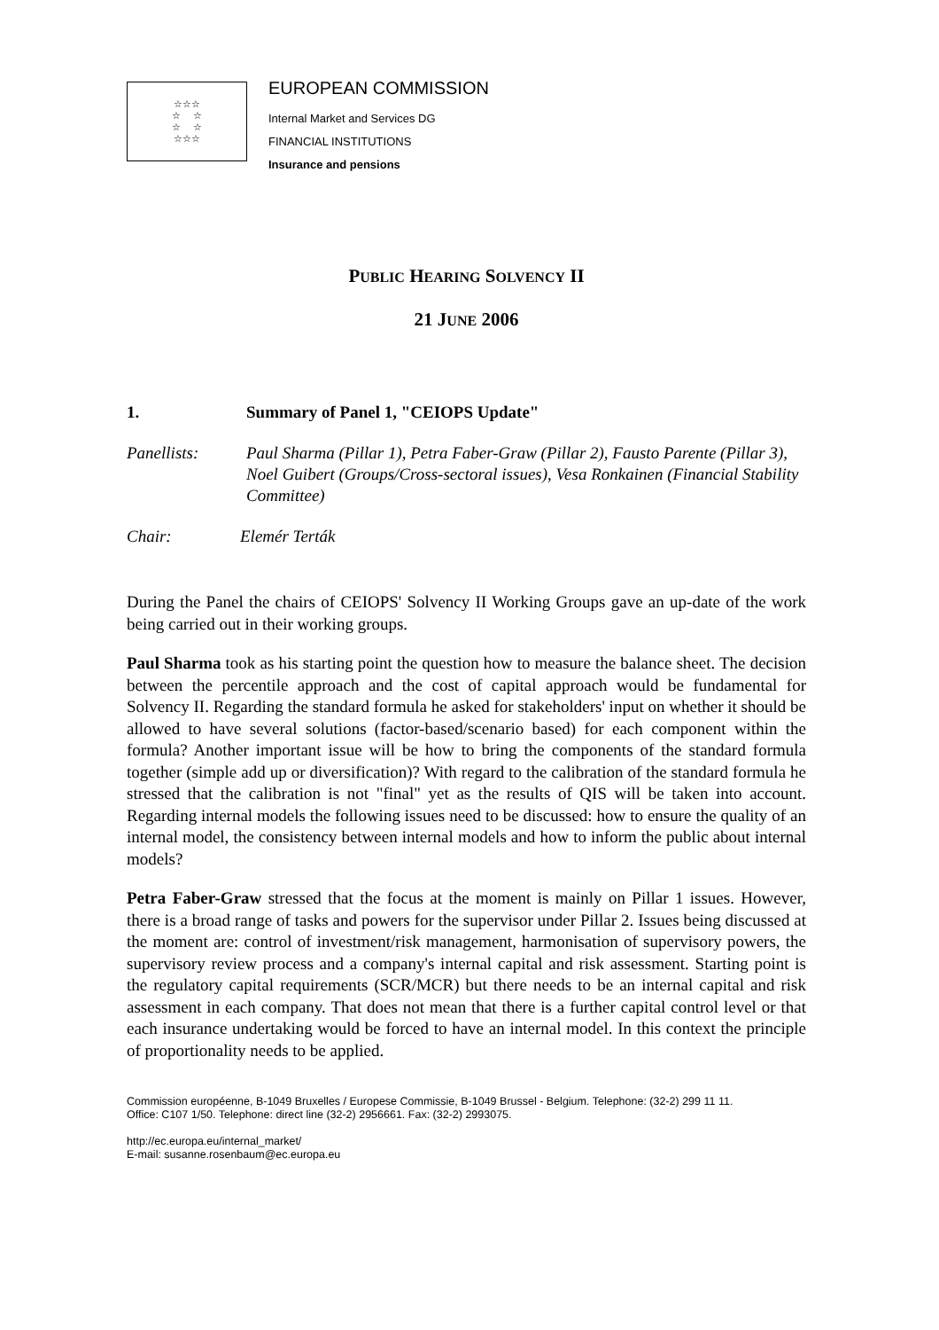☆☆☆
☆ ☆
☆ ☆
☆☆☆
EUROPEAN COMMISSION
Internal Market and Services DG
FINANCIAL INSTITUTIONS
Insurance and pensions
PUBLIC HEARING SOLVENCY II
21 JUNE 2006
1. Summary of Panel 1, "CEIOPS Update"
Panellists: Paul Sharma (Pillar 1), Petra Faber-Graw (Pillar 2), Fausto Parente (Pillar 3), Noel Guibert (Groups/Cross-sectoral issues), Vesa Ronkainen (Financial Stability Committee)
Chair: Elemér Terták
During the Panel the chairs of CEIOPS' Solvency II Working Groups gave an up-date of the work being carried out in their working groups.
Paul Sharma took as his starting point the question how to measure the balance sheet. The decision between the percentile approach and the cost of capital approach would be fundamental for Solvency II. Regarding the standard formula he asked for stakeholders' input on whether it should be allowed to have several solutions (factor-based/scenario based) for each component within the formula? Another important issue will be how to bring the components of the standard formula together (simple add up or diversification)? With regard to the calibration of the standard formula he stressed that the calibration is not "final" yet as the results of QIS will be taken into account. Regarding internal models the following issues need to be discussed: how to ensure the quality of an internal model, the consistency between internal models and how to inform the public about internal models?
Petra Faber-Graw stressed that the focus at the moment is mainly on Pillar 1 issues. However, there is a broad range of tasks and powers for the supervisor under Pillar 2. Issues being discussed at the moment are: control of investment/risk management, harmonisation of supervisory powers, the supervisory review process and a company's internal capital and risk assessment. Starting point is the regulatory capital requirements (SCR/MCR) but there needs to be an internal capital and risk assessment in each company. That does not mean that there is a further capital control level or that each insurance undertaking would be forced to have an internal model. In this context the principle of proportionality needs to be applied.
Commission européenne, B-1049 Bruxelles / Europese Commissie, B-1049 Brussel - Belgium. Telephone: (32-2) 299 11 11.
Office: C107 1/50. Telephone: direct line (32-2) 2956661. Fax: (32-2) 2993075.
http://ec.europa.eu/internal_market/
E-mail: susanne.rosenbaum@ec.europa.eu